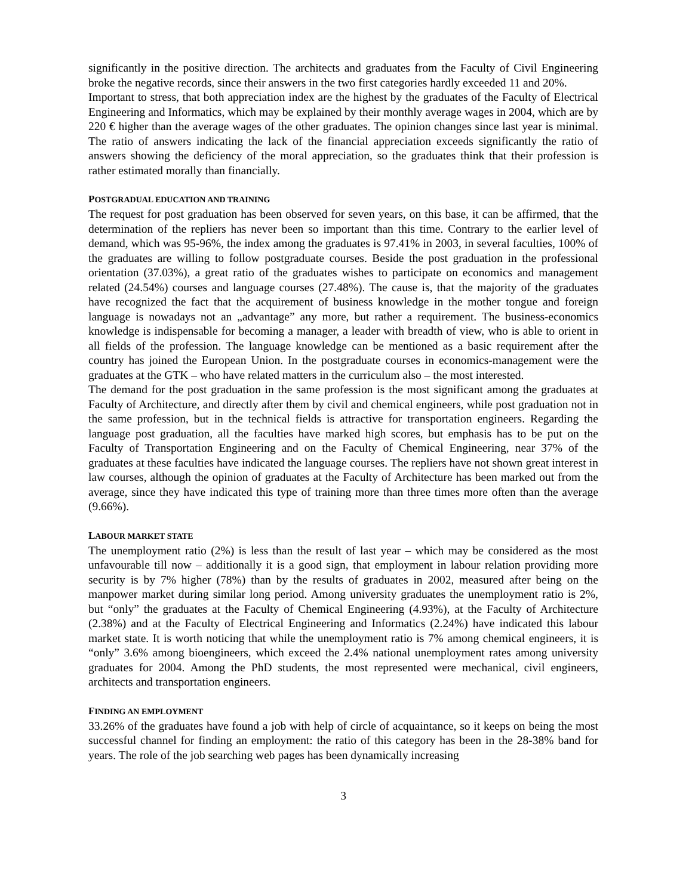significantly in the positive direction. The architects and graduates from the Faculty of Civil Engineering broke the negative records, since their answers in the two first categories hardly exceeded 11 and 20%.
Important to stress, that both appreciation index are the highest by the graduates of the Faculty of Electrical Engineering and Informatics, which may be explained by their monthly average wages in 2004, which are by 220 € higher than the average wages of the other graduates. The opinion changes since last year is minimal. The ratio of answers indicating the lack of the financial appreciation exceeds significantly the ratio of answers showing the deficiency of the moral appreciation, so the graduates think that their profession is rather estimated morally than financially.
POSTGRADUAL EDUCATION AND TRAINING
The request for post graduation has been observed for seven years, on this base, it can be affirmed, that the determination of the repliers has never been so important than this time. Contrary to the earlier level of demand, which was 95-96%, the index among the graduates is 97.41% in 2003, in several faculties, 100% of the graduates are willing to follow postgraduate courses. Beside the post graduation in the professional orientation (37.03%), a great ratio of the graduates wishes to participate on economics and management related (24.54%) courses and language courses (27.48%). The cause is, that the majority of the graduates have recognized the fact that the acquirement of business knowledge in the mother tongue and foreign language is nowadays not an „advantage” any more, but rather a requirement. The business-economics knowledge is indispensable for becoming a manager, a leader with breadth of view, who is able to orient in all fields of the profession. The language knowledge can be mentioned as a basic requirement after the country has joined the European Union. In the postgraduate courses in economics-management were the graduates at the GTK – who have related matters in the curriculum also – the most interested.
The demand for the post graduation in the same profession is the most significant among the graduates at Faculty of Architecture, and directly after them by civil and chemical engineers, while post graduation not in the same profession, but in the technical fields is attractive for transportation engineers. Regarding the language post graduation, all the faculties have marked high scores, but emphasis has to be put on the Faculty of Transportation Engineering and on the Faculty of Chemical Engineering, near 37% of the graduates at these faculties have indicated the language courses. The repliers have not shown great interest in law courses, although the opinion of graduates at the Faculty of Architecture has been marked out from the average, since they have indicated this type of training more than three times more often than the average (9.66%).
LABOUR MARKET STATE
The unemployment ratio (2%) is less than the result of last year – which may be considered as the most unfavourable till now – additionally it is a good sign, that employment in labour relation providing more security is by 7% higher (78%) than by the results of graduates in 2002, measured after being on the manpower market during similar long period. Among university graduates the unemployment ratio is 2%, but “only” the graduates at the Faculty of Chemical Engineering (4.93%), at the Faculty of Architecture (2.38%) and at the Faculty of Electrical Engineering and Informatics (2.24%) have indicated this labour market state. It is worth noticing that while the unemployment ratio is 7% among chemical engineers, it is “only” 3.6% among bioengineers, which exceed the 2.4% national unemployment rates among university graduates for 2004. Among the PhD students, the most represented were mechanical, civil engineers, architects and transportation engineers.
FINDING AN EMPLOYMENT
33.26% of the graduates have found a job with help of circle of acquaintance, so it keeps on being the most successful channel for finding an employment: the ratio of this category has been in the 28-38% band for years. The role of the job searching web pages has been dynamically increasing
3